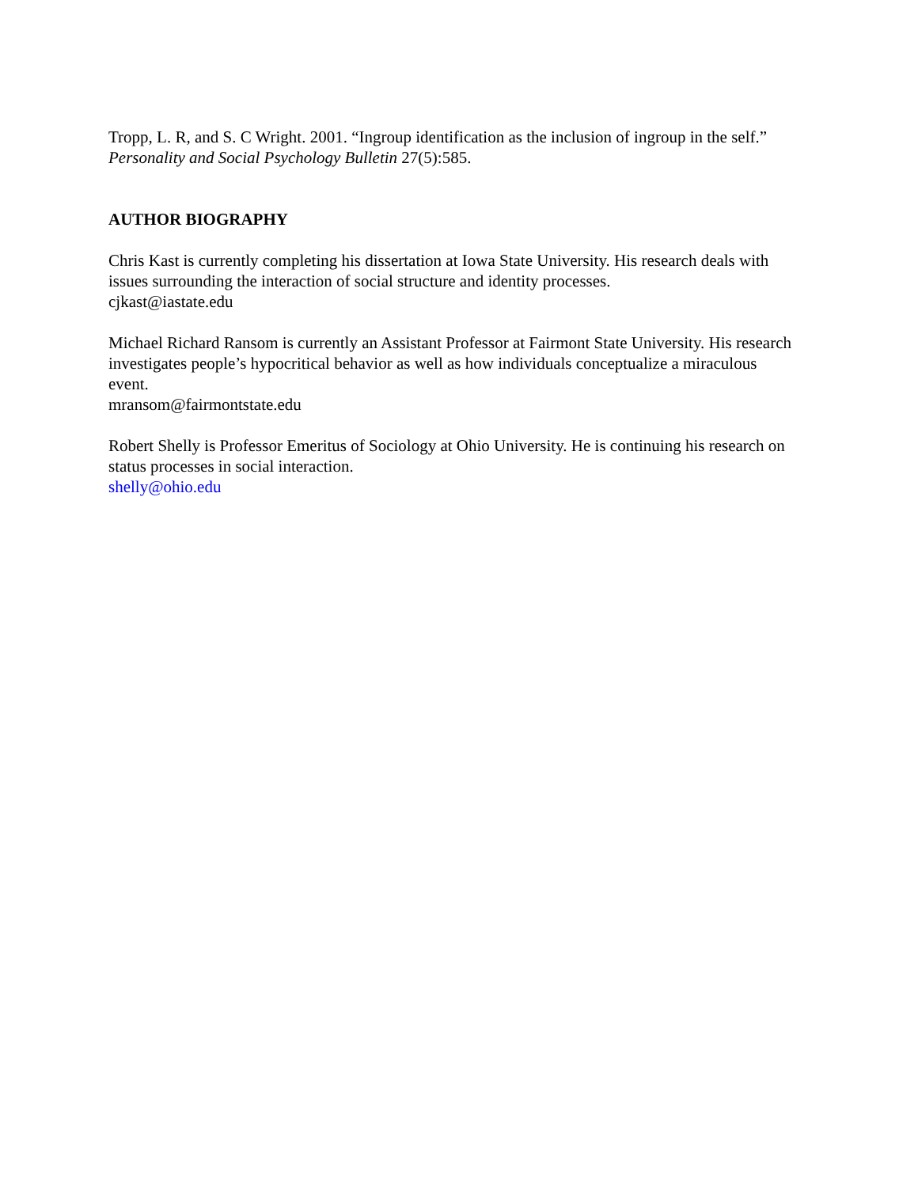Tropp, L. R, and S. C Wright. 2001. “Ingroup identification as the inclusion of ingroup in the self.” Personality and Social Psychology Bulletin 27(5):585.
AUTHOR BIOGRAPHY
Chris Kast is currently completing his dissertation at Iowa State University. His research deals with issues surrounding the interaction of social structure and identity processes.
cjkast@iastate.edu
Michael Richard Ransom is currently an Assistant Professor at Fairmont State University. His research investigates people’s hypocritical behavior as well as how individuals conceptualize a miraculous event.
mransom@fairmontstate.edu
Robert Shelly is Professor Emeritus of Sociology at Ohio University. He is continuing his research on status processes in social interaction.
shelly@ohio.edu